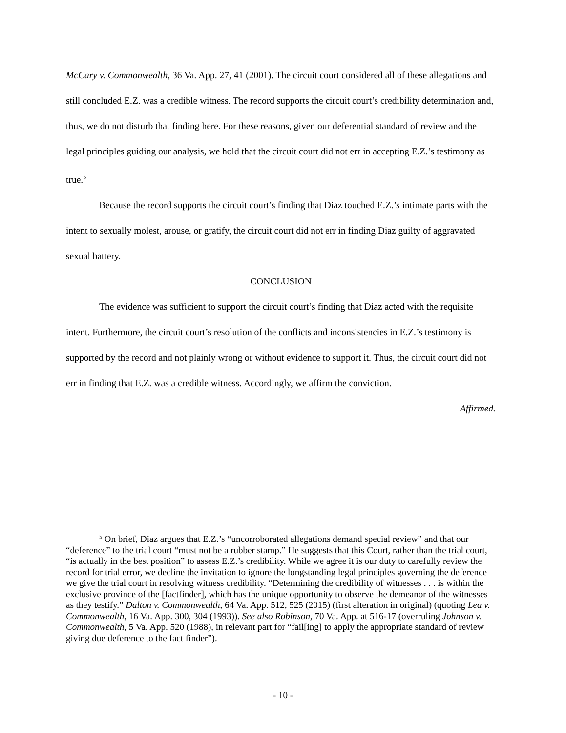McCary v. Commonwealth, 36 Va. App. 27, 41 (2001). The circuit court considered all of these allegations and still concluded E.Z. was a credible witness. The record supports the circuit court’s credibility determination and, thus, we do not disturb that finding here. For these reasons, given our deferential standard of review and the legal principles guiding our analysis, we hold that the circuit court did not err in accepting E.Z.’s testimony as true.<sup>5</sup>
Because the record supports the circuit court’s finding that Diaz touched E.Z.’s intimate parts with the intent to sexually molest, arouse, or gratify, the circuit court did not err in finding Diaz guilty of aggravated sexual battery.
CONCLUSION
The evidence was sufficient to support the circuit court’s finding that Diaz acted with the requisite intent. Furthermore, the circuit court’s resolution of the conflicts and inconsistencies in E.Z.’s testimony is supported by the record and not plainly wrong or without evidence to support it. Thus, the circuit court did not err in finding that E.Z. was a credible witness. Accordingly, we affirm the conviction.
Affirmed.
<sup>5</sup> On brief, Diaz argues that E.Z.’s “uncorroborated allegations demand special review” and that our “deference” to the trial court “must not be a rubber stamp.” He suggests that this Court, rather than the trial court, “is actually in the best position” to assess E.Z.’s credibility. While we agree it is our duty to carefully review the record for trial error, we decline the invitation to ignore the longstanding legal principles governing the deference we give the trial court in resolving witness credibility. “Determining the credibility of witnesses . . . is within the exclusive province of the [factfinder], which has the unique opportunity to observe the demeanor of the witnesses as they testify.” Dalton v. Commonwealth, 64 Va. App. 512, 525 (2015) (first alteration in original) (quoting Lea v. Commonwealth, 16 Va. App. 300, 304 (1993)). See also Robinson, 70 Va. App. at 516-17 (overruling Johnson v. Commonwealth, 5 Va. App. 520 (1988), in relevant part for “fail[ing] to apply the appropriate standard of review giving due deference to the fact finder”).
- 10 -